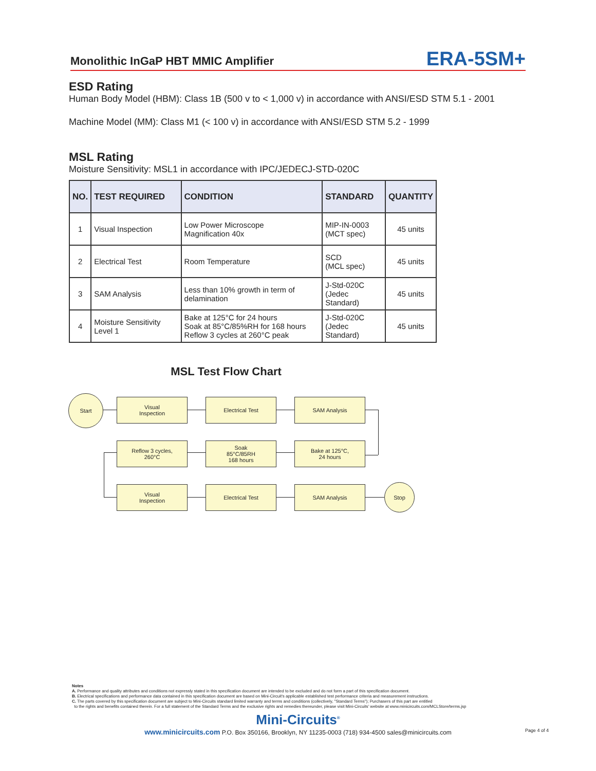Monolithic InGaP HBT MMIC Amplifier ERA-5SM+
ESD Rating
Human Body Model (HBM): Class 1B (500 v to < 1,000 v) in accordance with ANSI/ESD STM 5.1 - 2001
Machine Model (MM): Class M1 (< 100 v) in accordance with ANSI/ESD STM 5.2 - 1999
MSL Rating
Moisture Sensitivity: MSL1 in accordance with IPC/JEDECJ-STD-020C
| NO. | TEST REQUIRED | CONDITION | STANDARD | QUANTITY |
| --- | --- | --- | --- | --- |
| 1 | Visual Inspection | Low Power Microscope Magnification 40x | MIP-IN-0003 (MCT spec) | 45 units |
| 2 | Electrical Test | Room Temperature | SCD (MCL spec) | 45 units |
| 3 | SAM Analysis | Less than 10% growth in term of delamination | J-Std-020C (Jedec Standard) | 45 units |
| 4 | Moisture Sensitivity Level 1 | Bake at 125°C for 24 hours Soak at 85°C/85%RH for 168 hours Reflow 3 cycles at 260°C peak | J-Std-020C (Jedec Standard) | 45 units |
MSL Test Flow Chart
Start
Visual
Inspection
Electrical Test SAM Analysis
Reflow 3 cycles,
260°C
Soak
85°C/85RH
168 hours
Bake at 125°C,
24 hours
Visual
Inspection
Electrical Test SAM Analysis Stop
Notes
A. Performance and quality attributes and conditions not expressly stated in this specification document are intended to be excluded and do not form a part of this specification document.
B. Electrical specifications and performance data contained in this specification document are based on Mini-Circuit's applicable established test performance criteria and measurement instructions.
C. The parts covered by this specification document are subject to Mini-Circuits standard limited warranty and terms and conditions (collectively, "Standard Terms"); Purchasers of this part are entitled
to the rights and benefits contained therein. For a full statement of the Standard Terms and the exclusive rights and remedies thereunder, please visit Mini-Circuits' website at www.minicircuits.com/MCLStore/terms.jsp
Mini-Circuits<sup>®</sup>
www.minicircuits.com P.O. Box 350166, Brooklyn, NY 11235-0003 (718) 934-4500 sales@minicircuits.com Page 4 of 4